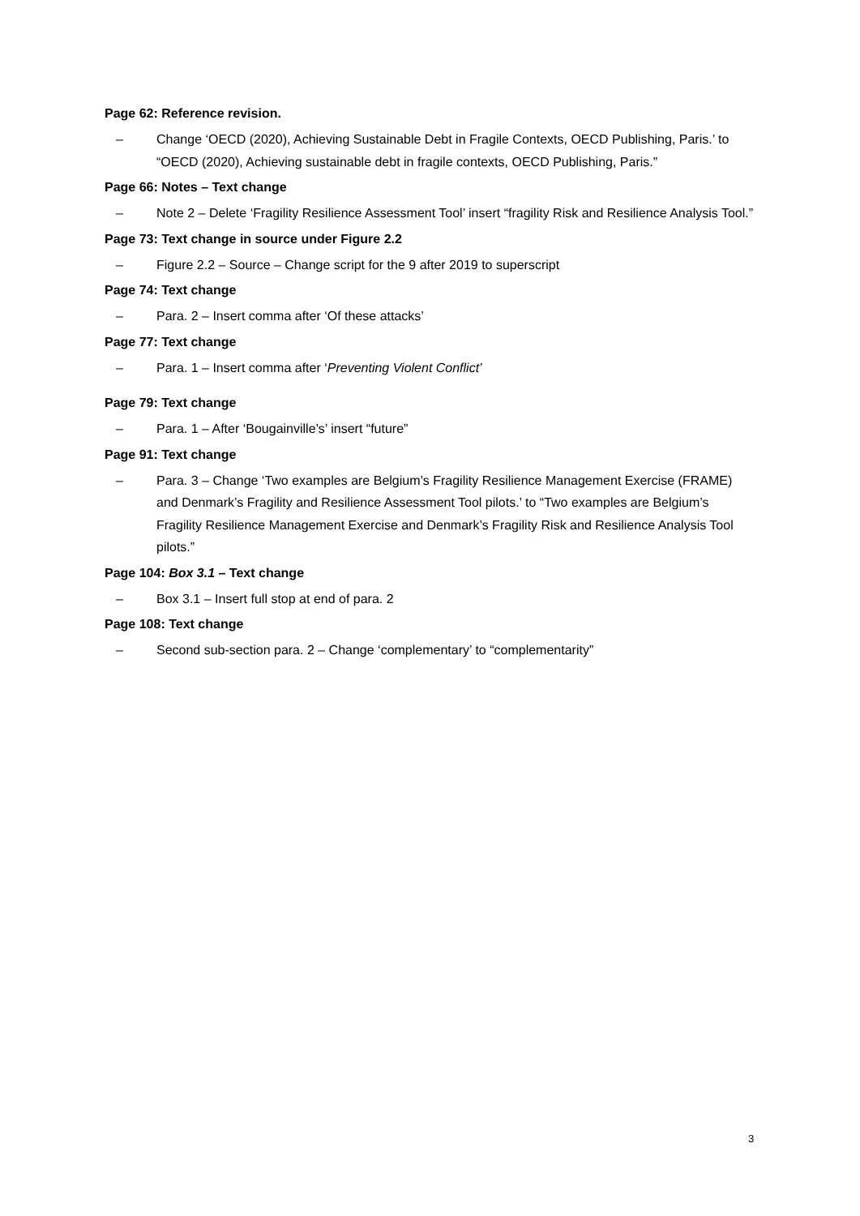Page 62: Reference revision.
– Change ‘OECD (2020), Achieving Sustainable Debt in Fragile Contexts, OECD Publishing, Paris.’ to “OECD (2020), Achieving sustainable debt in fragile contexts, OECD Publishing, Paris.”
Page 66: Notes – Text change
– Note 2 – Delete ‘Fragility Resilience Assessment Tool’ insert “fragility Risk and Resilience Analysis Tool.”
Page 73: Text change in source under Figure 2.2
– Figure 2.2 – Source – Change script for the 9 after 2019 to superscript
Page 74: Text change
– Para. 2 – Insert comma after ‘Of these attacks’
Page 77: Text change
– Para. 1 – Insert comma after ‘Preventing Violent Conflict’
Page 79: Text change
– Para. 1 – After ‘Bougainville’s’ insert “future”
Page 91: Text change
– Para. 3 – Change ‘Two examples are Belgium’s Fragility Resilience Management Exercise (FRAME) and Denmark’s Fragility and Resilience Assessment Tool pilots.’ to “Two examples are Belgium’s Fragility Resilience Management Exercise and Denmark’s Fragility Risk and Resilience Analysis Tool pilots.”
Page 104: Box 3.1 – Text change
– Box 3.1 – Insert full stop at end of para. 2
Page 108: Text change
– Second sub-section para. 2 – Change ‘complementary’ to “complementarity”
3